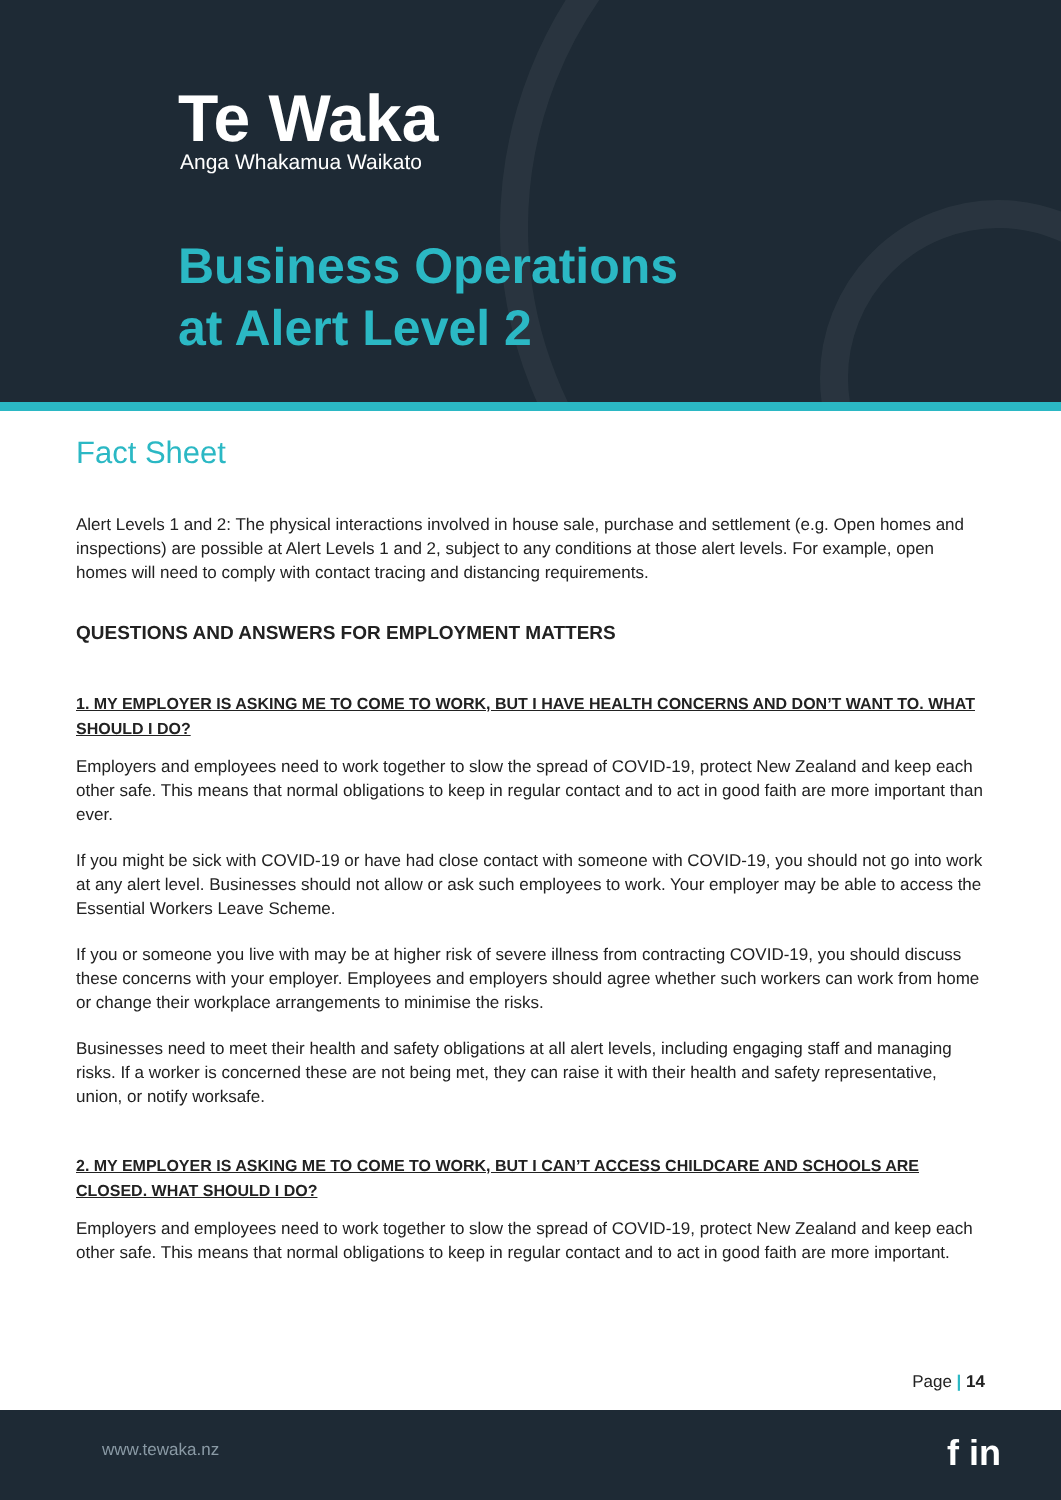Te Waka
Anga Whakamua Waikato
Business Operations
at Alert Level 2
Fact Sheet
Alert Levels 1 and 2: The physical interactions involved in house sale, purchase and settlement (e.g. Open homes and inspections) are possible at Alert Levels 1 and 2, subject to any conditions at those alert levels. For example, open homes will need to comply with contact tracing and distancing requirements.
QUESTIONS AND ANSWERS FOR EMPLOYMENT MATTERS
1. MY EMPLOYER IS ASKING ME TO COME TO WORK, BUT I HAVE HEALTH CONCERNS AND DON’T WANT TO. WHAT SHOULD I DO?
Employers and employees need to work together to slow the spread of COVID-19, protect New Zealand and keep each other safe. This means that normal obligations to keep in regular contact and to act in good faith are more important than ever.
If you might be sick with COVID-19 or have had close contact with someone with COVID-19, you should not go into work at any alert level. Businesses should not allow or ask such employees to work. Your employer may be able to access the Essential Workers Leave Scheme.
If you or someone you live with may be at higher risk of severe illness from contracting COVID-19, you should discuss these concerns with your employer. Employees and employers should agree whether such workers can work from home or change their workplace arrangements to minimise the risks.
Businesses need to meet their health and safety obligations at all alert levels, including engaging staff and managing risks. If a worker is concerned these are not being met, they can raise it with their health and safety representative, union, or notify worksafe.
2. MY EMPLOYER IS ASKING ME TO COME TO WORK, BUT I CAN’T ACCESS CHILDCARE AND SCHOOLS ARE CLOSED. WHAT SHOULD I DO?
Employers and employees need to work together to slow the spread of COVID-19, protect New Zealand and keep each other safe. This means that normal obligations to keep in regular contact and to act in good faith are more important.
Page | 14
www.tewaka.nz f in